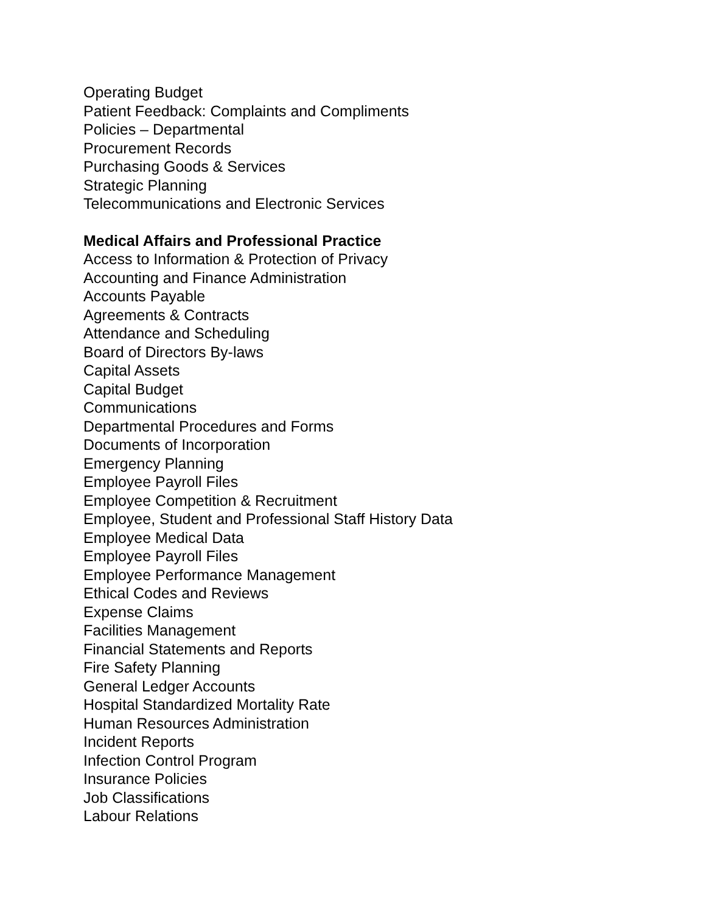Operating Budget
Patient Feedback: Complaints and Compliments
Policies – Departmental
Procurement Records
Purchasing Goods & Services
Strategic Planning
Telecommunications and Electronic Services
Medical Affairs and Professional Practice
Access to Information & Protection of Privacy
Accounting and Finance Administration
Accounts Payable
Agreements & Contracts
Attendance and Scheduling
Board of Directors By-laws
Capital Assets
Capital Budget
Communications
Departmental Procedures and Forms
Documents of Incorporation
Emergency Planning
Employee Payroll Files
Employee Competition & Recruitment
Employee, Student and Professional Staff History Data
Employee Medical Data
Employee Payroll Files
Employee Performance Management
Ethical Codes and Reviews
Expense Claims
Facilities Management
Financial Statements and Reports
Fire Safety Planning
General Ledger Accounts
Hospital Standardized Mortality Rate
Human Resources Administration
Incident Reports
Infection Control Program
Insurance Policies
Job Classifications
Labour Relations